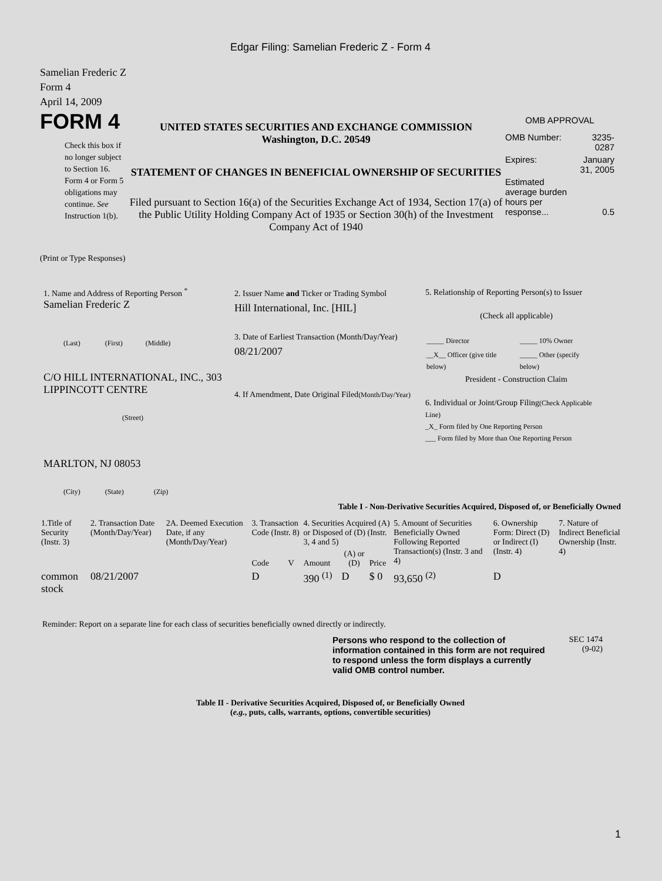Edgar Filing: Samelian Frederic Z - Form 4
Samelian Frederic Z
Form 4
April 14, 2009
FORM 4
Check this box if no longer subject to Section 16. Form 4 or Form 5 obligations may continue. See Instruction 1(b).
UNITED STATES SECURITIES AND EXCHANGE COMMISSION
Washington, D.C. 20549
STATEMENT OF CHANGES IN BENEFICIAL OWNERSHIP OF SECURITIES
Filed pursuant to Section 16(a) of the Securities Exchange Act of 1934, Section 17(a) of the Public Utility Holding Company Act of 1935 or Section 30(h) of the Investment Company Act of 1940
OMB APPROVAL
| OMB Number: | 3235-0287 |
| Expires: | January 31, 2005 |
| Estimated average burden hours per response... | 0.5 |
(Print or Type Responses)
1. Name and Address of Reporting Person <sup>*</sup>
Samelian Frederic Z
(Last) (First) (Middle)
C/O HILL INTERNATIONAL, INC., 303 LIPPINCOTT CENTRE
(Street)
MARLTON, NJ 08053
(City) (State) (Zip)
2. Issuer Name and Ticker or Trading Symbol
Hill International, Inc. [HIL]
3. Date of Earliest Transaction (Month/Day/Year)
08/21/2007
4. If Amendment, Date Original Filed(Month/Day/Year)
5. Relationship of Reporting Person(s) to Issuer
(Check all applicable)
| _____ Director | _____ 10% Owner |
| __X__ Officer (give title below) | _____ Other (specify below) |
President - Construction Claim
6. Individual or Joint/Group Filing(Check Applicable Line)
_X_ Form filed by One Reporting Person
___ Form filed by More than One Reporting Person
Table I - Non-Derivative Securities Acquired, Disposed of, or Beneficially Owned
| 1.Title of Security (Instr. 3) | 2. Transaction Date (Month/Day/Year) | 2A. Deemed Execution Date, if any (Month/Day/Year) | 3. Transaction Code (Instr. 8) | | 4. Securities Acquired (A) or Disposed of (D) (Instr. 3, 4 and 5) | | | 5. Amount of Securities Beneficially Owned Following Reported Transaction(s) (Instr. 3 and 4) | 6. Ownership Form: Direct (D) or Indirect (I) (Instr. 4) | 7. Nature of Indirect Beneficial Ownership (Instr. 4) |
| --- | --- | --- | --- | --- | --- | --- | --- | --- | --- | --- |
| | | | Code | V | Amount | (A) or (D) | Price | | | |
| common stock | 08/21/2007 | | D | | 390 <sup>(1)</sup> | D | $ 0 | 93,650 <sup>(2)</sup> | D | |
Reminder: Report on a separate line for each class of securities beneficially owned directly or indirectly.
Persons who respond to the collection of information contained in this form are not required to respond unless the form displays a currently valid OMB control number.
SEC 1474
(9-02)
Table II - Derivative Securities Acquired, Disposed of, or Beneficially Owned
(e.g., puts, calls, warrants, options, convertible securities)
1